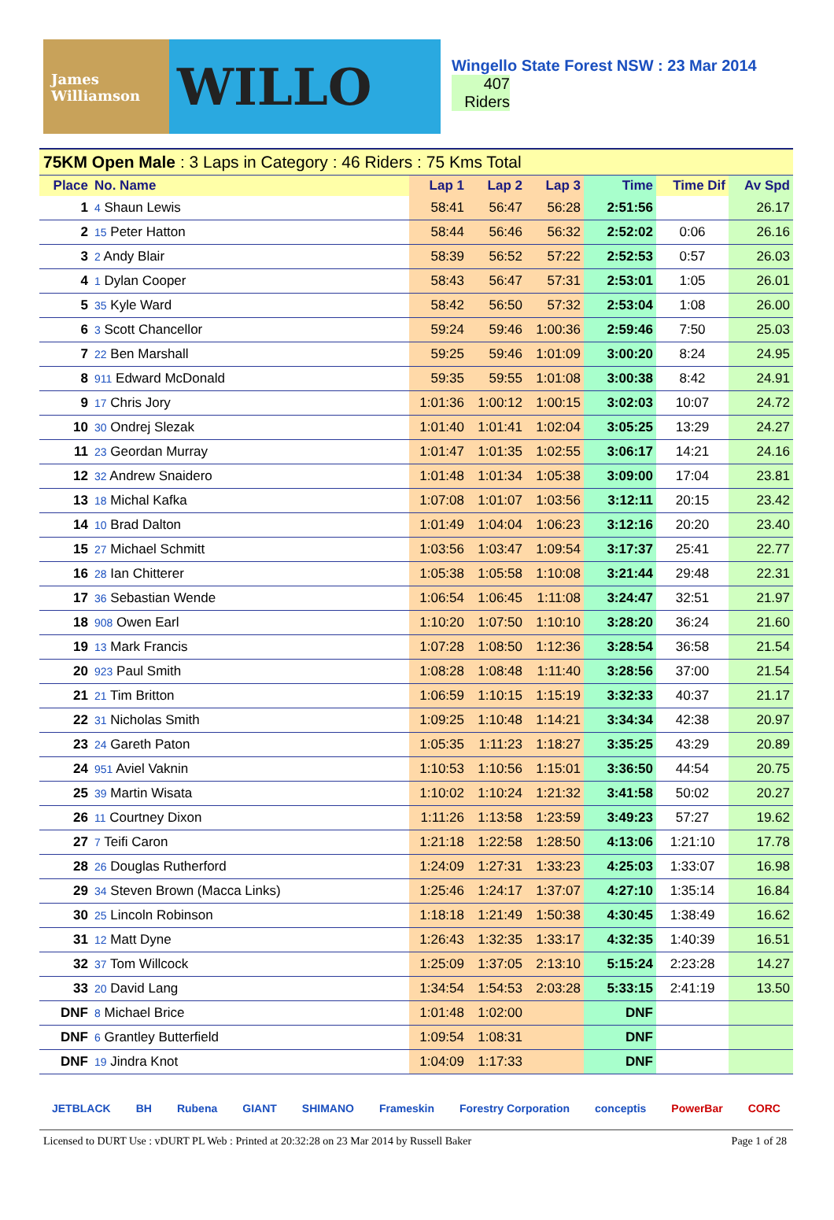James Williamson
WILLO
Wingello State Forest NSW : 23 Mar 2014
407 Riders
| 75KM Open Male : 3 Laps in Category : 46 Riders : 75 Kms Total | | | | | | | |
| Place | No. Name | Lap 1 | Lap 2 | Lap 3 | Time | Time Dif | Av Spd |
| 1 | 4 Shaun Lewis | 58:41 | 56:47 | 56:28 | 2:51:56 | | 26.17 |
| 2 | 15 Peter Hatton | 58:44 | 56:46 | 56:32 | 2:52:02 | 0:06 | 26.16 |
| 3 | 2 Andy Blair | 58:39 | 56:52 | 57:22 | 2:52:53 | 0:57 | 26.03 |
| 4 | 1 Dylan Cooper | 58:43 | 56:47 | 57:31 | 2:53:01 | 1:05 | 26.01 |
| 5 | 35 Kyle Ward | 58:42 | 56:50 | 57:32 | 2:53:04 | 1:08 | 26.00 |
| 6 | 3 Scott Chancellor | 59:24 | 59:46 | 1:00:36 | 2:59:46 | 7:50 | 25.03 |
| 7 | 22 Ben Marshall | 59:25 | 59:46 | 1:01:09 | 3:00:20 | 8:24 | 24.95 |
| 8 | 911 Edward McDonald | 59:35 | 59:55 | 1:01:08 | 3:00:38 | 8:42 | 24.91 |
| 9 | 17 Chris Jory | 1:01:36 | 1:00:12 | 1:00:15 | 3:02:03 | 10:07 | 24.72 |
| 10 | 30 Ondrej Slezak | 1:01:40 | 1:01:41 | 1:02:04 | 3:05:25 | 13:29 | 24.27 |
| 11 | 23 Geordan Murray | 1:01:47 | 1:01:35 | 1:02:55 | 3:06:17 | 14:21 | 24.16 |
| 12 | 32 Andrew Snaidero | 1:01:48 | 1:01:34 | 1:05:38 | 3:09:00 | 17:04 | 23.81 |
| 13 | 18 Michal Kafka | 1:07:08 | 1:01:07 | 1:03:56 | 3:12:11 | 20:15 | 23.42 |
| 14 | 10 Brad Dalton | 1:01:49 | 1:04:04 | 1:06:23 | 3:12:16 | 20:20 | 23.40 |
| 15 | 27 Michael Schmitt | 1:03:56 | 1:03:47 | 1:09:54 | 3:17:37 | 25:41 | 22.77 |
| 16 | 28 Ian Chitterer | 1:05:38 | 1:05:58 | 1:10:08 | 3:21:44 | 29:48 | 22.31 |
| 17 | 36 Sebastian Wende | 1:06:54 | 1:06:45 | 1:11:08 | 3:24:47 | 32:51 | 21.97 |
| 18 | 908 Owen Earl | 1:10:20 | 1:07:50 | 1:10:10 | 3:28:20 | 36:24 | 21.60 |
| 19 | 13 Mark Francis | 1:07:28 | 1:08:50 | 1:12:36 | 3:28:54 | 36:58 | 21.54 |
| 20 | 923 Paul Smith | 1:08:28 | 1:08:48 | 1:11:40 | 3:28:56 | 37:00 | 21.54 |
| 21 | 21 Tim Britton | 1:06:59 | 1:10:15 | 1:15:19 | 3:32:33 | 40:37 | 21.17 |
| 22 | 31 Nicholas Smith | 1:09:25 | 1:10:48 | 1:14:21 | 3:34:34 | 42:38 | 20.97 |
| 23 | 24 Gareth Paton | 1:05:35 | 1:11:23 | 1:18:27 | 3:35:25 | 43:29 | 20.89 |
| 24 | 951 Aviel Vaknin | 1:10:53 | 1:10:56 | 1:15:01 | 3:36:50 | 44:54 | 20.75 |
| 25 | 39 Martin Wisata | 1:10:02 | 1:10:24 | 1:21:32 | 3:41:58 | 50:02 | 20.27 |
| 26 | 11 Courtney Dixon | 1:11:26 | 1:13:58 | 1:23:59 | 3:49:23 | 57:27 | 19.62 |
| 27 | 7 Teifi Caron | 1:21:18 | 1:22:58 | 1:28:50 | 4:13:06 | 1:21:10 | 17.78 |
| 28 | 26 Douglas Rutherford | 1:24:09 | 1:27:31 | 1:33:23 | 4:25:03 | 1:33:07 | 16.98 |
| 29 | 34 Steven Brown (Macca Links) | 1:25:46 | 1:24:17 | 1:37:07 | 4:27:10 | 1:35:14 | 16.84 |
| 30 | 25 Lincoln Robinson | 1:18:18 | 1:21:49 | 1:50:38 | 4:30:45 | 1:38:49 | 16.62 |
| 31 | 12 Matt Dyne | 1:26:43 | 1:32:35 | 1:33:17 | 4:32:35 | 1:40:39 | 16.51 |
| 32 | 37 Tom Willcock | 1:25:09 | 1:37:05 | 2:13:10 | 5:15:24 | 2:23:28 | 14.27 |
| 33 | 20 David Lang | 1:34:54 | 1:54:53 | 2:03:28 | 5:33:15 | 2:41:19 | 13.50 |
| DNF | 8 Michael Brice | 1:01:48 | 1:02:00 | | DNF | | |
| DNF | 6 Grantley Butterfield | 1:09:54 | 1:08:31 | | DNF | | |
| DNF | 19 Jindra Knot | 1:04:09 | 1:17:33 | | DNF | | |
JETBLACK BH Rubena GIANT SHIMANO Frameskin Forestry Corporation conceptis PowerBar CORC
Licensed to DURT Use : vDURT PL Web : Printed at 20:32:28 on 23 Mar 2014 by Russell Baker Page 1 of 28